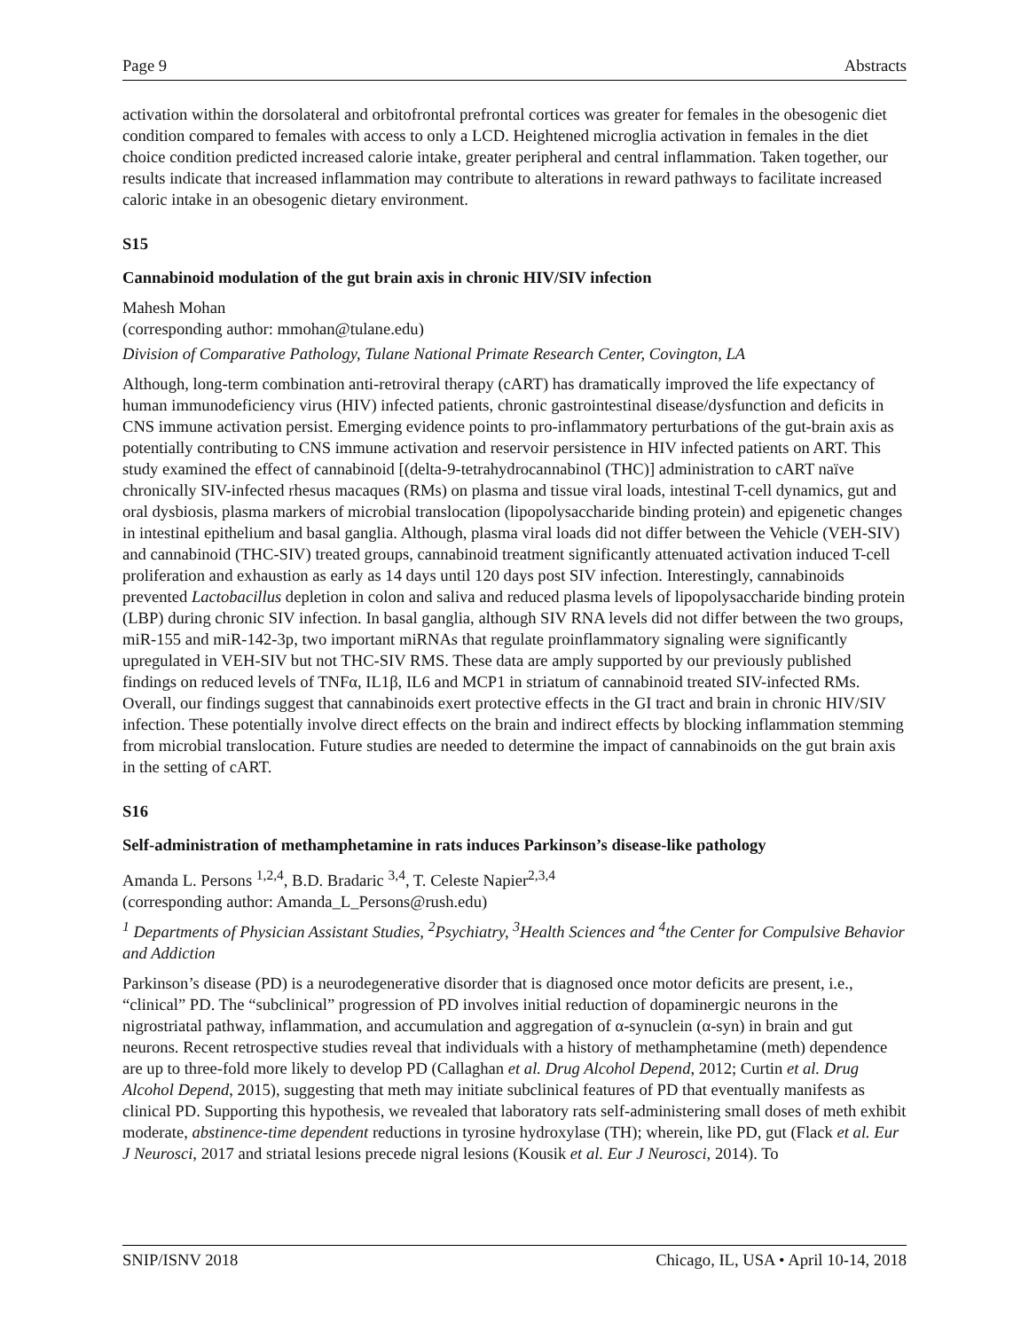Page 9 Abstracts
activation within the dorsolateral and orbitofrontal prefrontal cortices was greater for females in the obesogenic diet condition compared to females with access to only a LCD. Heightened microglia activation in females in the diet choice condition predicted increased calorie intake, greater peripheral and central inflammation. Taken together, our results indicate that increased inflammation may contribute to alterations in reward pathways to facilitate increased caloric intake in an obesogenic dietary environment.
S15
Cannabinoid modulation of the gut brain axis in chronic HIV/SIV infection
Mahesh Mohan
(corresponding author: mmohan@tulane.edu)
Division of Comparative Pathology, Tulane National Primate Research Center, Covington, LA
Although, long-term combination anti-retroviral therapy (cART) has dramatically improved the life expectancy of human immunodeficiency virus (HIV) infected patients, chronic gastrointestinal disease/dysfunction and deficits in CNS immune activation persist. Emerging evidence points to pro-inflammatory perturbations of the gut-brain axis as potentially contributing to CNS immune activation and reservoir persistence in HIV infected patients on ART. This study examined the effect of cannabinoid [(delta-9-tetrahydrocannabinol (THC)] administration to cART naïve chronically SIV-infected rhesus macaques (RMs) on plasma and tissue viral loads, intestinal T-cell dynamics, gut and oral dysbiosis, plasma markers of microbial translocation (lipopolysaccharide binding protein) and epigenetic changes in intestinal epithelium and basal ganglia. Although, plasma viral loads did not differ between the Vehicle (VEH-SIV) and cannabinoid (THC-SIV) treated groups, cannabinoid treatment significantly attenuated activation induced T-cell proliferation and exhaustion as early as 14 days until 120 days post SIV infection. Interestingly, cannabinoids prevented Lactobacillus depletion in colon and saliva and reduced plasma levels of lipopolysaccharide binding protein (LBP) during chronic SIV infection. In basal ganglia, although SIV RNA levels did not differ between the two groups, miR-155 and miR-142-3p, two important miRNAs that regulate proinflammatory signaling were significantly upregulated in VEH-SIV but not THC-SIV RMS. These data are amply supported by our previously published findings on reduced levels of TNFα, IL1β, IL6 and MCP1 in striatum of cannabinoid treated SIV-infected RMs. Overall, our findings suggest that cannabinoids exert protective effects in the GI tract and brain in chronic HIV/SIV infection. These potentially involve direct effects on the brain and indirect effects by blocking inflammation stemming from microbial translocation. Future studies are needed to determine the impact of cannabinoids on the gut brain axis in the setting of cART.
S16
Self-administration of methamphetamine in rats induces Parkinson’s disease-like pathology
Amanda L. Persons <sup>1,2,4</sup>, B.D. Bradaric <sup>3,4</sup>, T. Celeste Napier<sup>2,3,4</sup>
(corresponding author: Amanda_L_Persons@rush.edu)
<sup>1</sup> Departments of Physician Assistant Studies, <sup>2</sup>Psychiatry, <sup>3</sup>Health Sciences and <sup>4</sup>the Center for Compulsive Behavior and Addiction
Parkinson’s disease (PD) is a neurodegenerative disorder that is diagnosed once motor deficits are present, i.e., “clinical” PD. The “subclinical” progression of PD involves initial reduction of dopaminergic neurons in the nigrostriatal pathway, inflammation, and accumulation and aggregation of α-synuclein (α-syn) in brain and gut neurons. Recent retrospective studies reveal that individuals with a history of methamphetamine (meth) dependence are up to three-fold more likely to develop PD (Callaghan et al. Drug Alcohol Depend, 2012; Curtin et al. Drug Alcohol Depend, 2015), suggesting that meth may initiate subclinical features of PD that eventually manifests as clinical PD. Supporting this hypothesis, we revealed that laboratory rats self-administering small doses of meth exhibit moderate, abstinence-time dependent reductions in tyrosine hydroxylase (TH); wherein, like PD, gut (Flack et al. Eur J Neurosci, 2017 and striatal lesions precede nigral lesions (Kousik et al. Eur J Neurosci, 2014). To
SNIP/ISNV 2018 Chicago, IL, USA • April 10-14, 2018